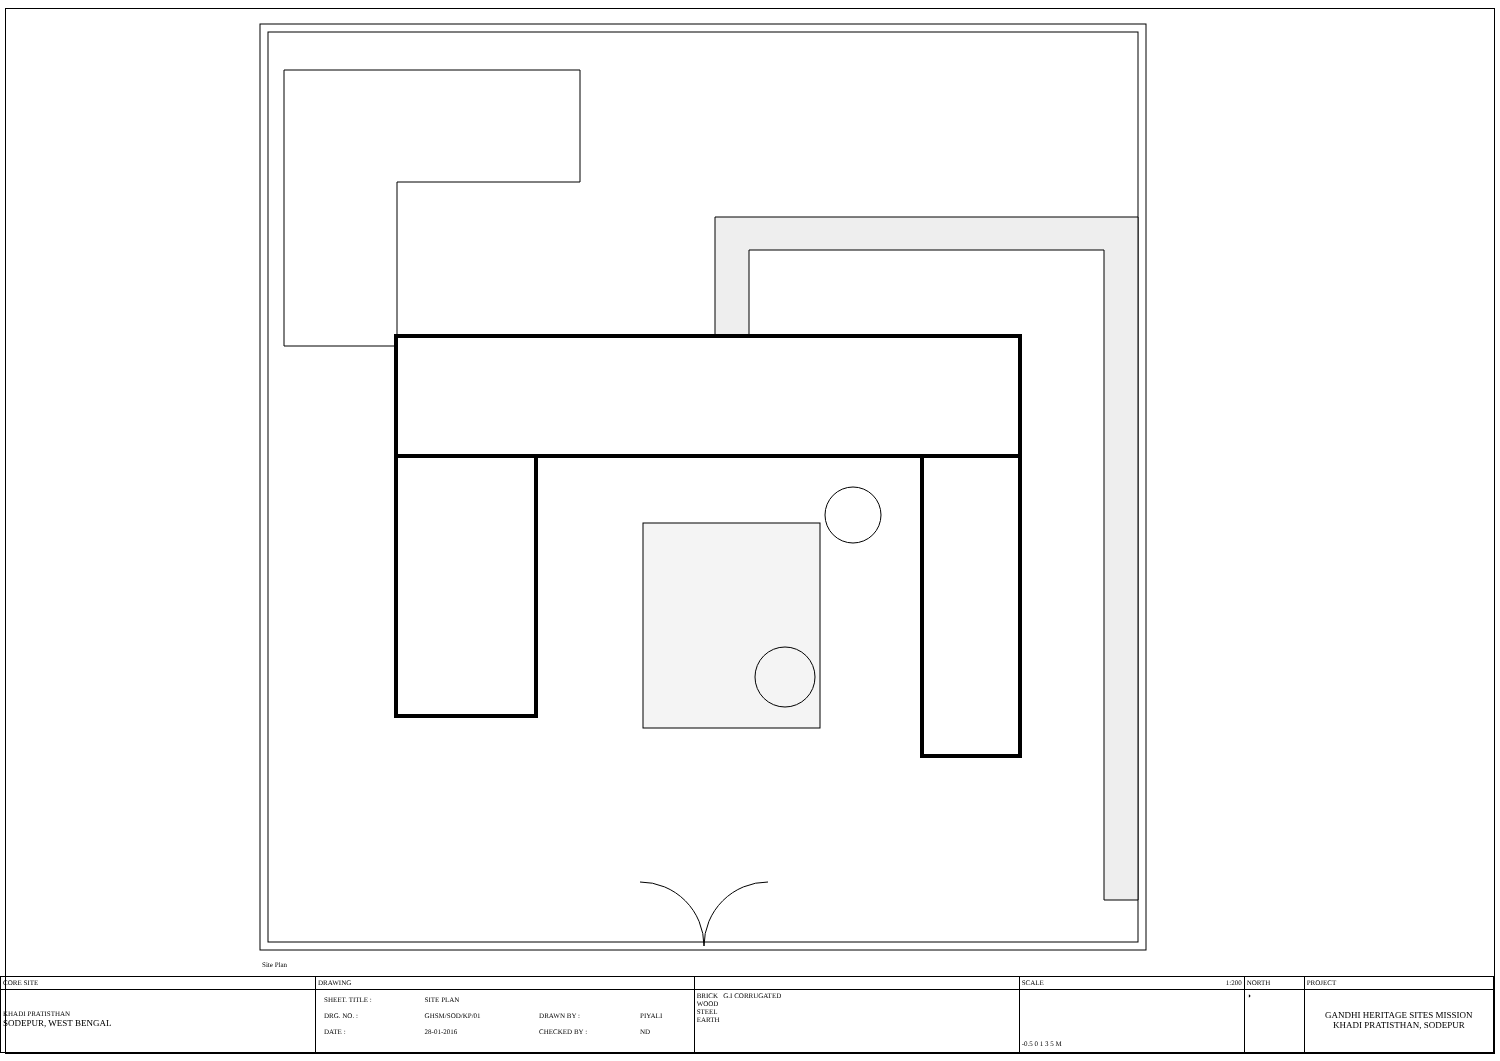Site Plan
| CORE SITE | DRAWING | | SCALE 1:200 | NORTH | PROJECT |
| KHADI PRATISTHAN SODEPUR, WEST BENGAL | / SHEET. TITLE : / SITE PLAN / / / / DRG. NO. : / GHSM/SOD/KP/01 / DRAWN BY : / PIYALI / / DATE : / 28-01-2016 / CHECKED BY : / ND / | BRICK G.I CORRUGATED WOOD STEEL EARTH | -0.5 0 1 3 5 M | ◑ | GANDHI HERITAGE SITES MISSION KHADI PRATISTHAN, SODEPUR |